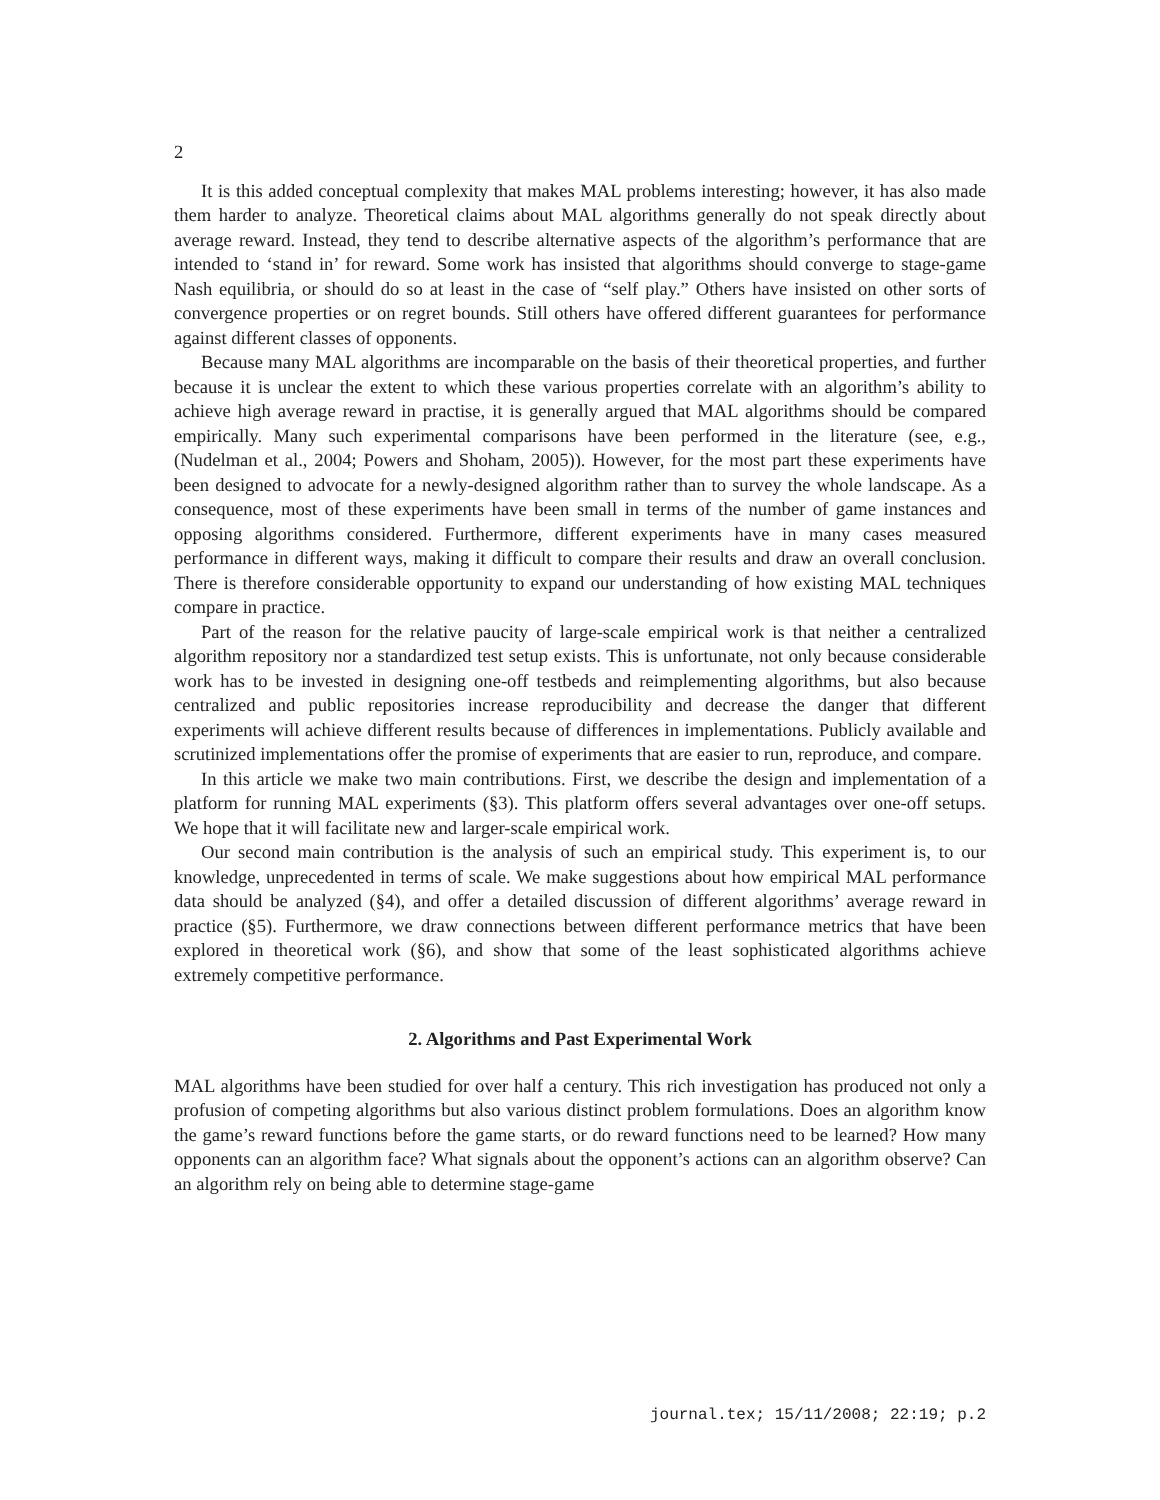2
It is this added conceptual complexity that makes MAL problems interesting; however, it has also made them harder to analyze. Theoretical claims about MAL algorithms generally do not speak directly about average reward. Instead, they tend to describe alternative aspects of the algorithm’s performance that are intended to ‘stand in’ for reward. Some work has insisted that algorithms should converge to stage-game Nash equilibria, or should do so at least in the case of “self play.” Others have insisted on other sorts of convergence properties or on regret bounds. Still others have offered different guarantees for performance against different classes of opponents.
Because many MAL algorithms are incomparable on the basis of their theoretical properties, and further because it is unclear the extent to which these various properties correlate with an algorithm’s ability to achieve high average reward in practise, it is generally argued that MAL algorithms should be compared empirically. Many such experimental comparisons have been performed in the literature (see, e.g., (Nudelman et al., 2004; Powers and Shoham, 2005)). However, for the most part these experiments have been designed to advocate for a newly-designed algorithm rather than to survey the whole landscape. As a consequence, most of these experiments have been small in terms of the number of game instances and opposing algorithms considered. Furthermore, different experiments have in many cases measured performance in different ways, making it difficult to compare their results and draw an overall conclusion. There is therefore considerable opportunity to expand our understanding of how existing MAL techniques compare in practice.
Part of the reason for the relative paucity of large-scale empirical work is that neither a centralized algorithm repository nor a standardized test setup exists. This is unfortunate, not only because considerable work has to be invested in designing one-off testbeds and reimplementing algorithms, but also because centralized and public repositories increase reproducibility and decrease the danger that different experiments will achieve different results because of differences in implementations. Publicly available and scrutinized implementations offer the promise of experiments that are easier to run, reproduce, and compare.
In this article we make two main contributions. First, we describe the design and implementation of a platform for running MAL experiments (§3). This platform offers several advantages over one-off setups. We hope that it will facilitate new and larger-scale empirical work.
Our second main contribution is the analysis of such an empirical study. This experiment is, to our knowledge, unprecedented in terms of scale. We make suggestions about how empirical MAL performance data should be analyzed (§4), and offer a detailed discussion of different algorithms’ average reward in practice (§5). Furthermore, we draw connections between different performance metrics that have been explored in theoretical work (§6), and show that some of the least sophisticated algorithms achieve extremely competitive performance.
2. Algorithms and Past Experimental Work
MAL algorithms have been studied for over half a century. This rich investigation has produced not only a profusion of competing algorithms but also various distinct problem formulations. Does an algorithm know the game’s reward functions before the game starts, or do reward functions need to be learned? How many opponents can an algorithm face? What signals about the opponent’s actions can an algorithm observe? Can an algorithm rely on being able to determine stage-game
journal.tex; 15/11/2008; 22:19; p.2